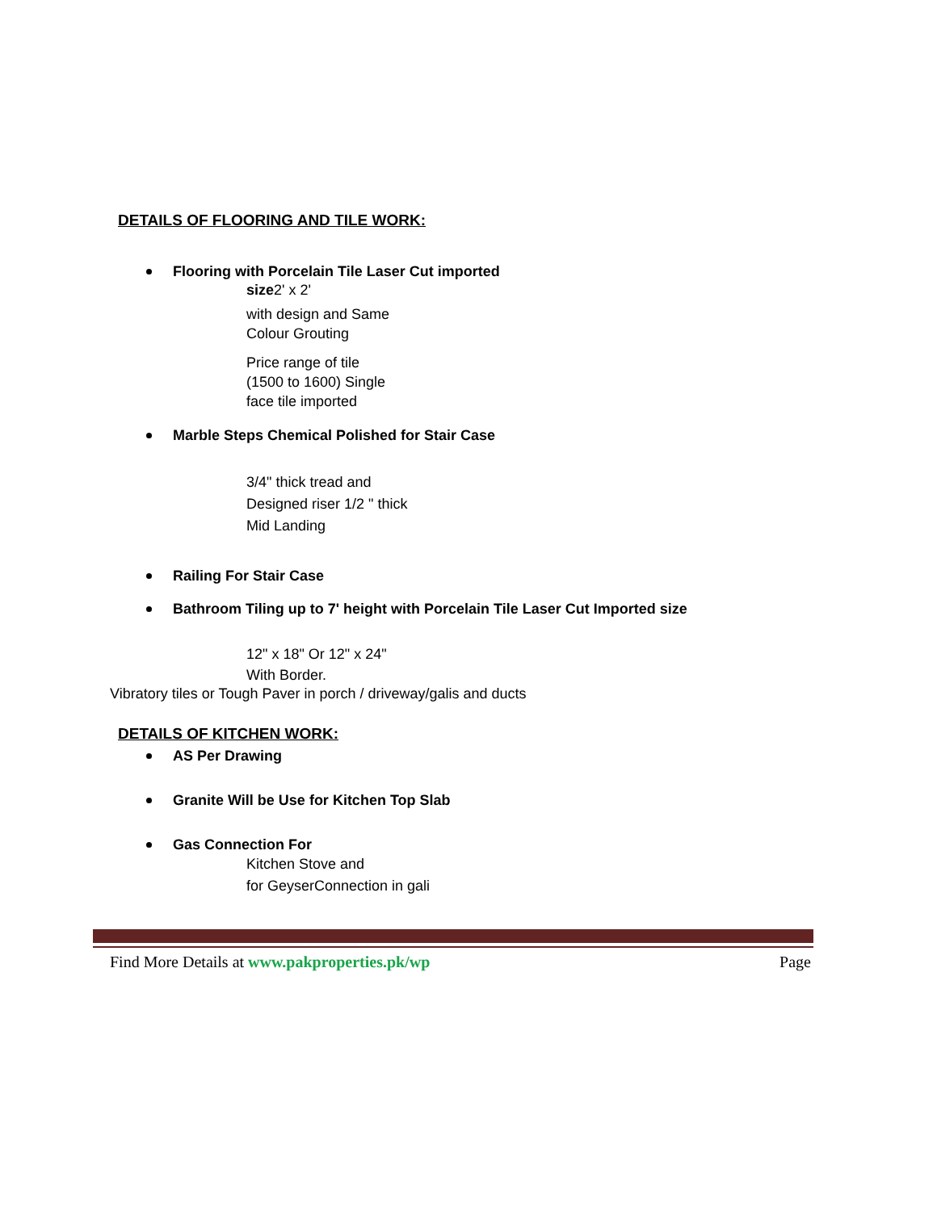DETAILS OF FLOORING AND TILE WORK:
Flooring with Porcelain Tile Laser Cut imported
size2' x 2'
with design and Same
Colour Grouting
Price range of tile
(1500 to 1600) Single
face tile imported
Marble Steps Chemical Polished for Stair Case
3/4" thick tread and
Designed riser 1/2 " thick
Mid Landing
Railing For Stair Case
Bathroom Tiling up to 7' height with Porcelain Tile Laser Cut Imported size
12" x 18" Or 12" x 24"
With Border.
Vibratory tiles or Tough Paver in porch / driveway/galis and ducts
DETAILS OF KITCHEN WORK:
AS Per Drawing
Granite Will be Use for Kitchen Top Slab
Gas Connection For
Kitchen Stove and
for GeyserConnection in gali
Find More Details at www.pakproperties.pk/wp Page